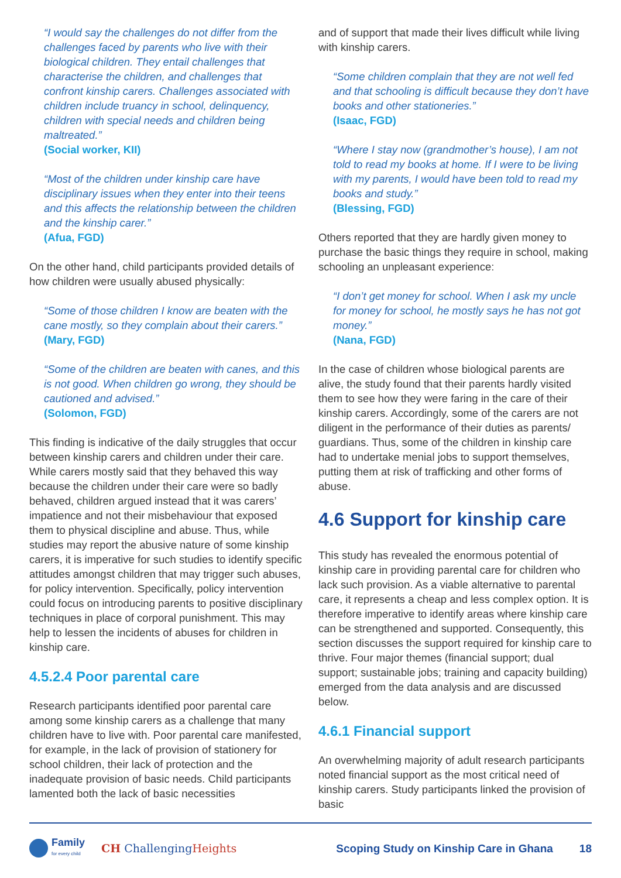“I would say the challenges do not differ from the challenges faced by parents who live with their biological children. They entail challenges that characterise the children, and challenges that confront kinship carers. Challenges associated with children include truancy in school, delinquency, children with special needs and children being maltreated.”
(Social worker, KII)
“Most of the children under kinship care have disciplinary issues when they enter into their teens and this affects the relationship between the children and the kinship carer.”
(Afua, FGD)
On the other hand, child participants provided details of how children were usually abused physically:
“Some of those children I know are beaten with the cane mostly, so they complain about their carers.”
(Mary, FGD)
“Some of the children are beaten with canes, and this is not good. When children go wrong, they should be cautioned and advised.”
(Solomon, FGD)
This finding is indicative of the daily struggles that occur between kinship carers and children under their care. While carers mostly said that they behaved this way because the children under their care were so badly behaved, children argued instead that it was carers’ impatience and not their misbehaviour that exposed them to physical discipline and abuse. Thus, while studies may report the abusive nature of some kinship carers, it is imperative for such studies to identify specific attitudes amongst children that may trigger such abuses, for policy intervention. Specifically, policy intervention could focus on introducing parents to positive disciplinary techniques in place of corporal punishment. This may help to lessen the incidents of abuses for children in kinship care.
4.5.2.4 Poor parental care
Research participants identified poor parental care among some kinship carers as a challenge that many children have to live with. Poor parental care manifested, for example, in the lack of provision of stationery for school children, their lack of protection and the inadequate provision of basic needs. Child participants lamented both the lack of basic necessities
and of support that made their lives difficult while living with kinship carers.
“Some children complain that they are not well fed and that schooling is difficult because they don’t have books and other stationeries.”
(Isaac, FGD)
“Where I stay now (grandmother’s house), I am not told to read my books at home. If I were to be living with my parents, I would have been told to read my books and study.”
(Blessing, FGD)
Others reported that they are hardly given money to purchase the basic things they require in school, making schooling an unpleasant experience:
“I don’t get money for school. When I ask my uncle for money for school, he mostly says he has not got money.”
(Nana, FGD)
In the case of children whose biological parents are alive, the study found that their parents hardly visited them to see how they were faring in the care of their kinship carers. Accordingly, some of the carers are not diligent in the performance of their duties as parents/ guardians. Thus, some of the children in kinship care had to undertake menial jobs to support themselves, putting them at risk of trafficking and other forms of abuse.
4.6 Support for kinship care
This study has revealed the enormous potential of kinship care in providing parental care for children who lack such provision. As a viable alternative to parental care, it represents a cheap and less complex option. It is therefore imperative to identify areas where kinship care can be strengthened and supported. Consequently, this section discusses the support required for kinship care to thrive. Four major themes (financial support; dual support; sustainable jobs; training and capacity building) emerged from the data analysis and are discussed below.
4.6.1 Financial support
An overwhelming majority of adult research participants noted financial support as the most critical need of kinship carers. Study participants linked the provision of basic
Family
for every child CH ChallengingHeights Scoping Study on Kinship Care in Ghana 18